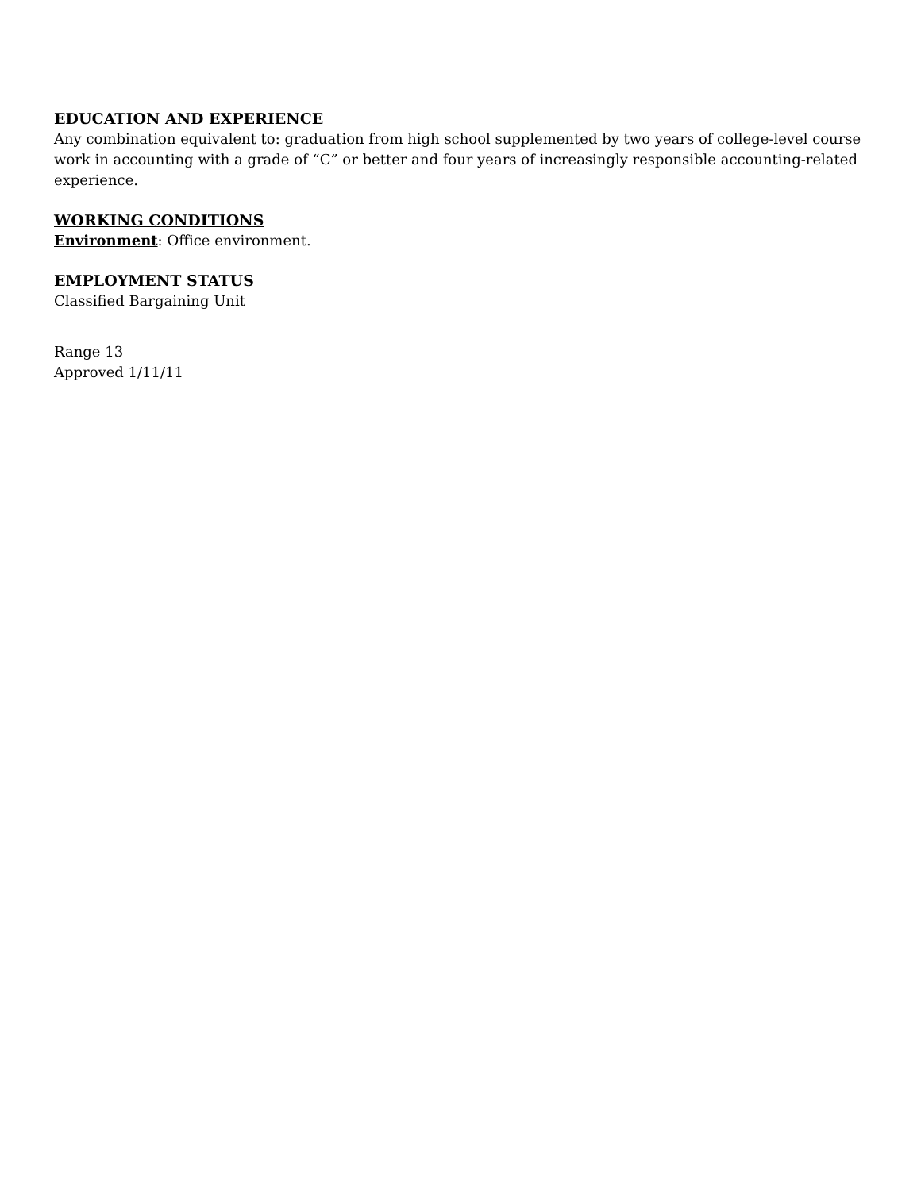EDUCATION AND EXPERIENCE
Any combination equivalent to: graduation from high school supplemented by two years of college-level course work in accounting with a grade of “C” or better and four years of increasingly responsible accounting-related experience.
WORKING CONDITIONS
Environment: Office environment.
EMPLOYMENT STATUS
Classified Bargaining Unit
Range 13
Approved 1/11/11